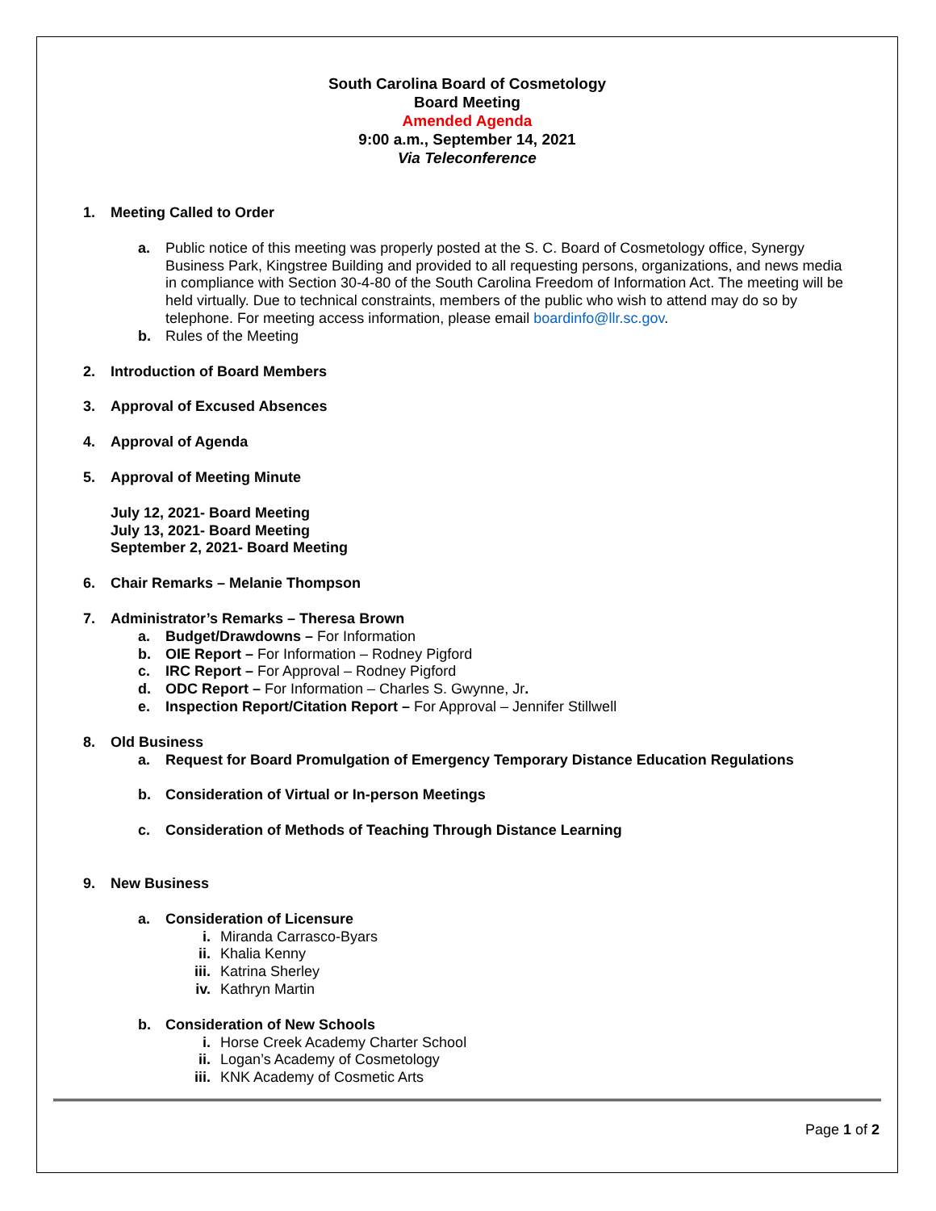South Carolina Board of Cosmetology
Board Meeting
Amended Agenda
9:00 a.m., September 14, 2021
Via Teleconference
1. Meeting Called to Order
a. Public notice of this meeting was properly posted at the S. C. Board of Cosmetology office, Synergy Business Park, Kingstree Building and provided to all requesting persons, organizations, and news media in compliance with Section 30-4-80 of the South Carolina Freedom of Information Act. The meeting will be held virtually. Due to technical constraints, members of the public who wish to attend may do so by telephone. For meeting access information, please email boardinfo@llr.sc.gov.
b. Rules of the Meeting
2. Introduction of Board Members
3. Approval of Excused Absences
4. Approval of Agenda
5. Approval of Meeting Minute
July 12, 2021- Board Meeting
July 13, 2021- Board Meeting
September 2, 2021- Board Meeting
6. Chair Remarks – Melanie Thompson
7. Administrator’s Remarks – Theresa Brown
a. Budget/Drawdowns – For Information
b. OIE Report – For Information – Rodney Pigford
c. IRC Report – For Approval – Rodney Pigford
d. ODC Report – For Information – Charles S. Gwynne, Jr.
e. Inspection Report/Citation Report – For Approval – Jennifer Stillwell
8. Old Business
a. Request for Board Promulgation of Emergency Temporary Distance Education Regulations
b. Consideration of Virtual or In-person Meetings
c. Consideration of Methods of Teaching Through Distance Learning
9. New Business
a. Consideration of Licensure
i. Miranda Carrasco-Byars
ii. Khalia Kenny
iii. Katrina Sherley
iv. Kathryn Martin
b. Consideration of New Schools
i. Horse Creek Academy Charter School
ii. Logan’s Academy of Cosmetology
iii. KNK Academy of Cosmetic Arts
Page 1 of 2